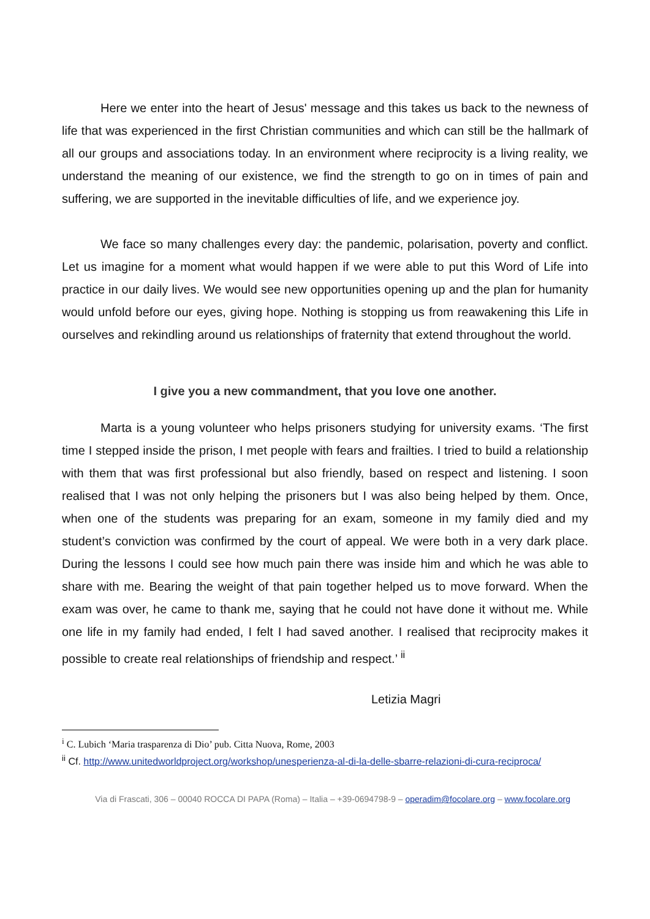Here we enter into the heart of Jesus' message and this takes us back to the newness of life that was experienced in the first Christian communities and which can still be the hallmark of all our groups and associations today. In an environment where reciprocity is a living reality, we understand the meaning of our existence, we find the strength to go on in times of pain and suffering, we are supported in the inevitable difficulties of life, and we experience joy.
We face so many challenges every day: the pandemic, polarisation, poverty and conflict. Let us imagine for a moment what would happen if we were able to put this Word of Life into practice in our daily lives. We would see new opportunities opening up and the plan for humanity would unfold before our eyes, giving hope. Nothing is stopping us from reawakening this Life in ourselves and rekindling around us relationships of fraternity that extend throughout the world.
I give you a new commandment, that you love one another.
Marta is a young volunteer who helps prisoners studying for university exams. ‘The first time I stepped inside the prison, I met people with fears and frailties. I tried to build a relationship with them that was first professional but also friendly, based on respect and listening. I soon realised that I was not only helping the prisoners but I was also being helped by them. Once, when one of the students was preparing for an exam, someone in my family died and my student’s conviction was confirmed by the court of appeal. We were both in a very dark place. During the lessons I could see how much pain there was inside him and which he was able to share with me. Bearing the weight of that pain together helped us to move forward. When the exam was over, he came to thank me, saying that he could not have done it without me. While one life in my family had ended, I felt I had saved another. I realised that reciprocity makes it possible to create real relationships of friendship and respect.’ <sup>ii</sup>
Letizia Magri
<sup>i</sup> C. Lubich ‘Maria trasparenza di Dio’ pub. Citta Nuova, Rome, 2003
<sup>ii</sup> Cf. http://www.unitedworldproject.org/workshop/unesperienza-al-di-la-delle-sbarre-relazioni-di-cura-reciproca/
Via di Frascati, 306 – 00040 ROCCA DI PAPA (Roma) – Italia – +39-0694798-9 – operadim@focolare.org – www.focolare.org